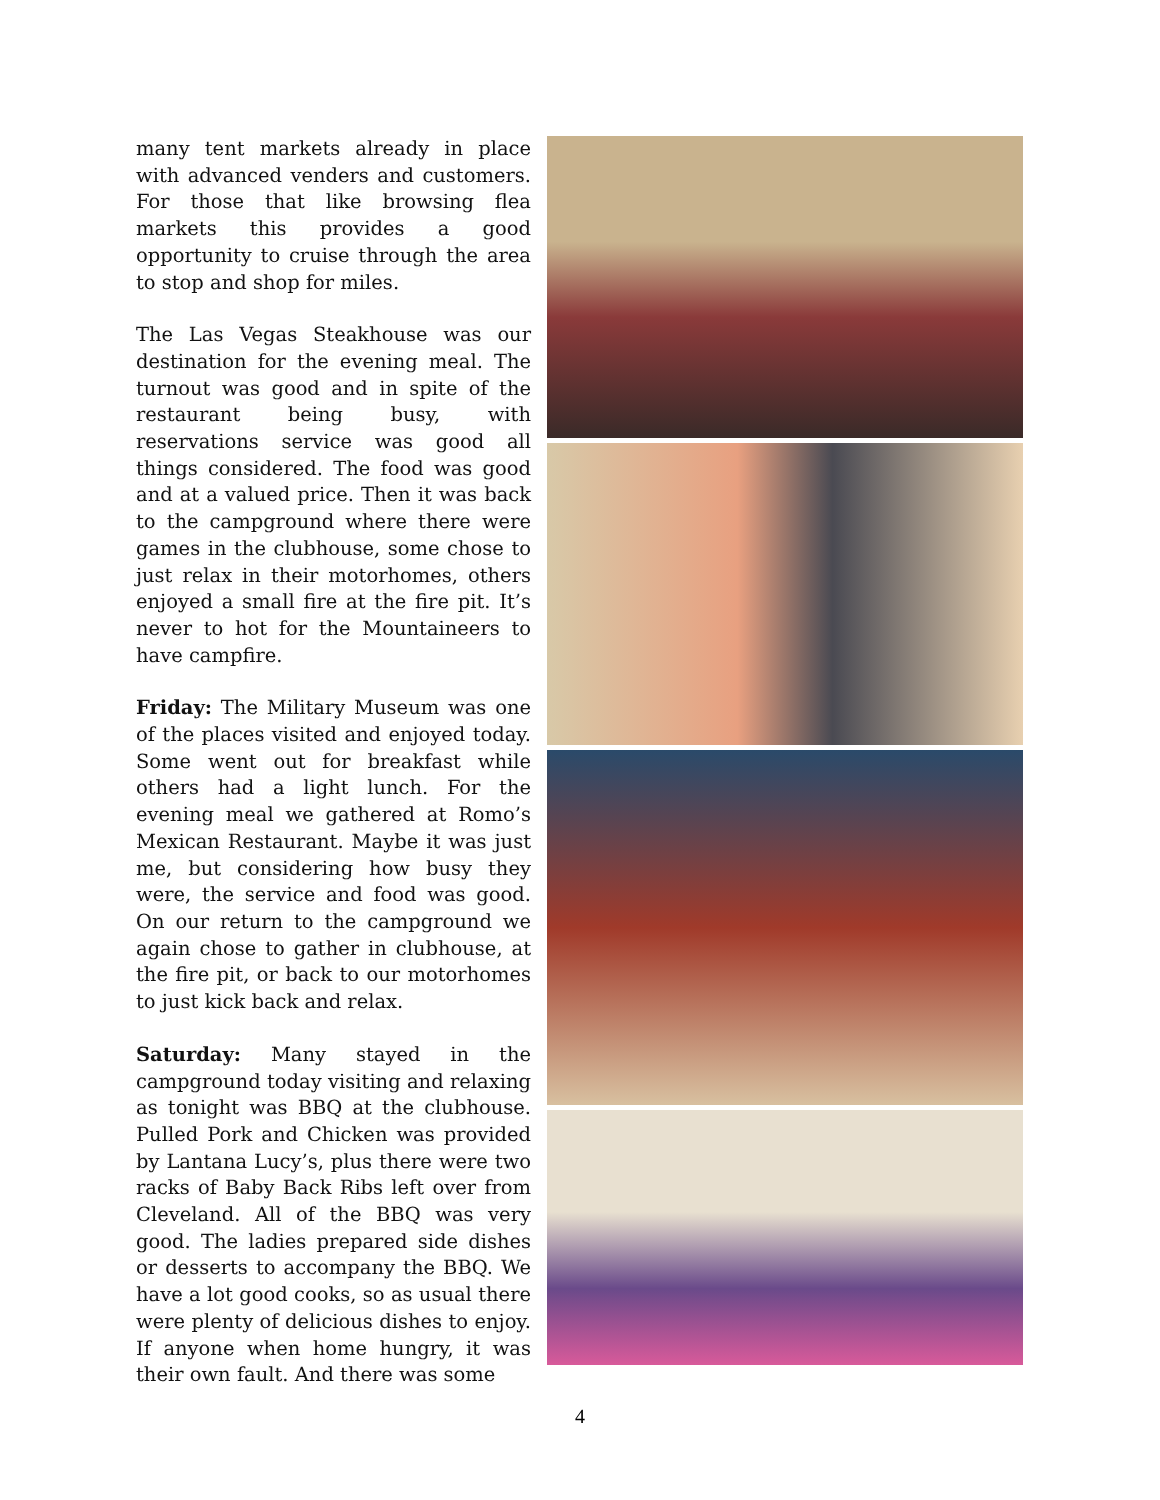many tent markets already in place with advanced venders and customers. For those that like browsing flea markets this provides a good opportunity to cruise through the area to stop and shop for miles.
The Las Vegas Steakhouse was our destination for the evening meal. The turnout was good and in spite of the restaurant being busy, with reservations service was good all things considered. The food was good and at a valued price. Then it was back to the campground where there were games in the clubhouse, some chose to just relax in their motorhomes, others enjoyed a small fire at the fire pit. It’s never to hot for the Mountaineers to have campfire.
Friday: The Military Museum was one of the places visited and enjoyed today. Some went out for breakfast while others had a light lunch. For the evening meal we gathered at Romo’s Mexican Restaurant. Maybe it was just me, but considering how busy they were, the service and food was good. On our return to the campground we again chose to gather in clubhouse, at the fire pit, or back to our motorhomes to just kick back and relax.
Saturday: Many stayed in the campground today visiting and relaxing as tonight was BBQ at the clubhouse. Pulled Pork and Chicken was provided by Lantana Lucy’s, plus there were two racks of Baby Back Ribs left over from Cleveland. All of the BBQ was very good. The ladies prepared side dishes or desserts to accompany the BBQ. We have a lot good cooks, so as usual there were plenty of delicious dishes to enjoy. If anyone when home hungry, it was their own fault. And there was some
4